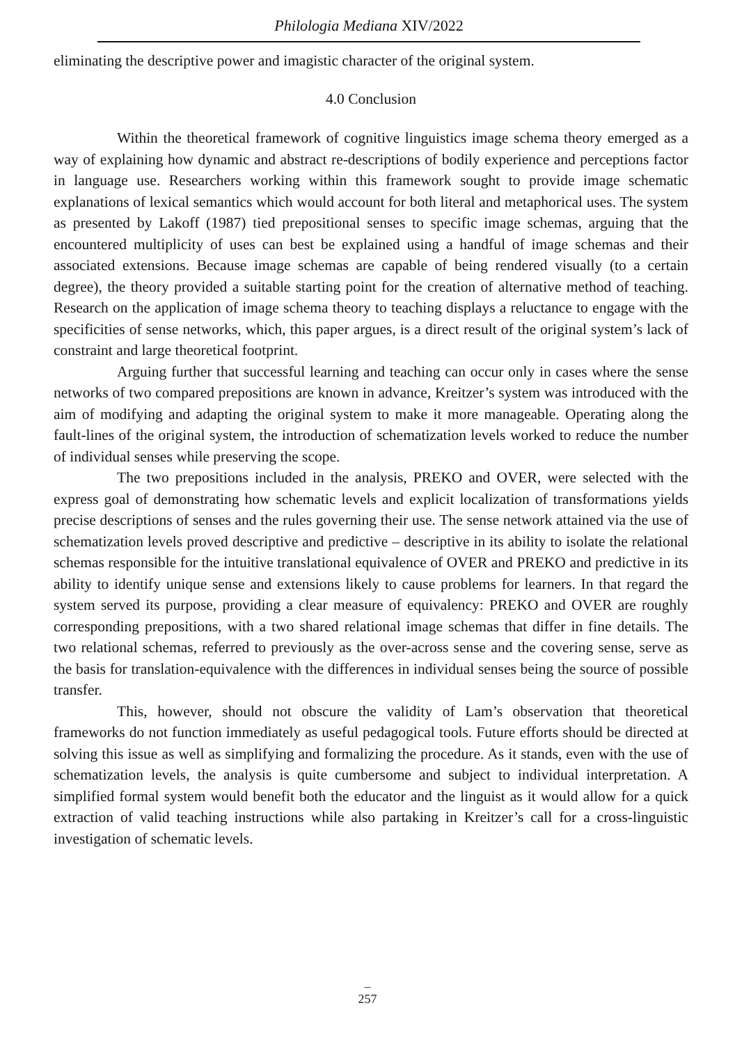Philologia Mediana XIV/2022
eliminating the descriptive power and imagistic character of the original system.
4.0 Conclusion
Within the theoretical framework of cognitive linguistics image schema theory emerged as a way of explaining how dynamic and abstract re-descriptions of bodily experience and perceptions factor in language use. Researchers working within this framework sought to provide image schematic explanations of lexical semantics which would account for both literal and metaphorical uses. The system as presented by Lakoff (1987) tied prepositional senses to specific image schemas, arguing that the encountered multiplicity of uses can best be explained using a handful of image schemas and their associated extensions. Because image schemas are capable of being rendered visually (to a certain degree), the theory provided a suitable starting point for the creation of alternative method of teaching. Research on the application of image schema theory to teaching displays a reluctance to engage with the specificities of sense networks, which, this paper argues, is a direct result of the original system’s lack of constraint and large theoretical footprint.
Arguing further that successful learning and teaching can occur only in cases where the sense networks of two compared prepositions are known in advance, Kreitzer’s system was introduced with the aim of modifying and adapting the original system to make it more manageable. Operating along the fault-lines of the original system, the introduction of schematization levels worked to reduce the number of individual senses while preserving the scope.
The two prepositions included in the analysis, PREKO and OVER, were selected with the express goal of demonstrating how schematic levels and explicit localization of transformations yields precise descriptions of senses and the rules governing their use. The sense network attained via the use of schematization levels proved descriptive and predictive – descriptive in its ability to isolate the relational schemas responsible for the intuitive translational equivalence of OVER and PREKO and predictive in its ability to identify unique sense and extensions likely to cause problems for learners. In that regard the system served its purpose, providing a clear measure of equivalency: PREKO and OVER are roughly corresponding prepositions, with a two shared relational image schemas that differ in fine details. The two relational schemas, referred to previously as the over-across sense and the covering sense, serve as the basis for translation-equivalence with the differences in individual senses being the source of possible transfer.
This, however, should not obscure the validity of Lam’s observation that theoretical frameworks do not function immediately as useful pedagogical tools. Future efforts should be directed at solving this issue as well as simplifying and formalizing the procedure. As it stands, even with the use of schematization levels, the analysis is quite cumbersome and subject to individual interpretation. A simplified formal system would benefit both the educator and the linguist as it would allow for a quick extraction of valid teaching instructions while also partaking in Kreitzer’s call for a cross-linguistic investigation of schematic levels.
–
257